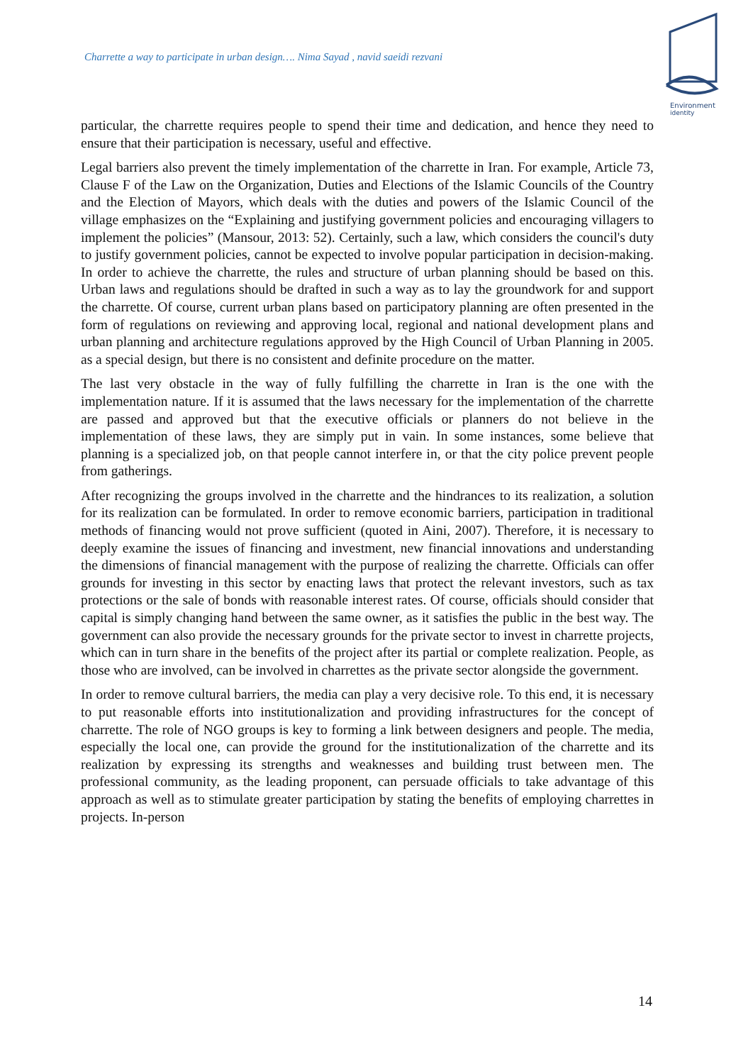Charrette a way to participate in urban design…. Nima Sayad , navid saeidi rezvani
Environment
identity
particular, the charrette requires people to spend their time and dedication, and hence they need to ensure that their participation is necessary, useful and effective.
Legal barriers also prevent the timely implementation of the charrette in Iran. For example, Article 73, Clause F of the Law on the Organization, Duties and Elections of the Islamic Councils of the Country and the Election of Mayors, which deals with the duties and powers of the Islamic Council of the village emphasizes on the “Explaining and justifying government policies and encouraging villagers to implement the policies” (Mansour, 2013: 52). Certainly, such a law, which considers the council's duty to justify government policies, cannot be expected to involve popular participation in decision-making. In order to achieve the charrette, the rules and structure of urban planning should be based on this. Urban laws and regulations should be drafted in such a way as to lay the groundwork for and support the charrette. Of course, current urban plans based on participatory planning are often presented in the form of regulations on reviewing and approving local, regional and national development plans and urban planning and architecture regulations approved by the High Council of Urban Planning in 2005. as a special design, but there is no consistent and definite procedure on the matter.
The last very obstacle in the way of fully fulfilling the charrette in Iran is the one with the implementation nature. If it is assumed that the laws necessary for the implementation of the charrette are passed and approved but that the executive officials or planners do not believe in the implementation of these laws, they are simply put in vain. In some instances, some believe that planning is a specialized job, on that people cannot interfere in, or that the city police prevent people from gatherings.
After recognizing the groups involved in the charrette and the hindrances to its realization, a solution for its realization can be formulated. In order to remove economic barriers, participation in traditional methods of financing would not prove sufficient (quoted in Aini, 2007). Therefore, it is necessary to deeply examine the issues of financing and investment, new financial innovations and understanding the dimensions of financial management with the purpose of realizing the charrette. Officials can offer grounds for investing in this sector by enacting laws that protect the relevant investors, such as tax protections or the sale of bonds with reasonable interest rates. Of course, officials should consider that capital is simply changing hand between the same owner, as it satisfies the public in the best way. The government can also provide the necessary grounds for the private sector to invest in charrette projects, which can in turn share in the benefits of the project after its partial or complete realization. People, as those who are involved, can be involved in charrettes as the private sector alongside the government.
In order to remove cultural barriers, the media can play a very decisive role. To this end, it is necessary to put reasonable efforts into institutionalization and providing infrastructures for the concept of charrette. The role of NGO groups is key to forming a link between designers and people. The media, especially the local one, can provide the ground for the institutionalization of the charrette and its realization by expressing its strengths and weaknesses and building trust between men. The professional community, as the leading proponent, can persuade officials to take advantage of this approach as well as to stimulate greater participation by stating the benefits of employing charrettes in projects. In-person
14